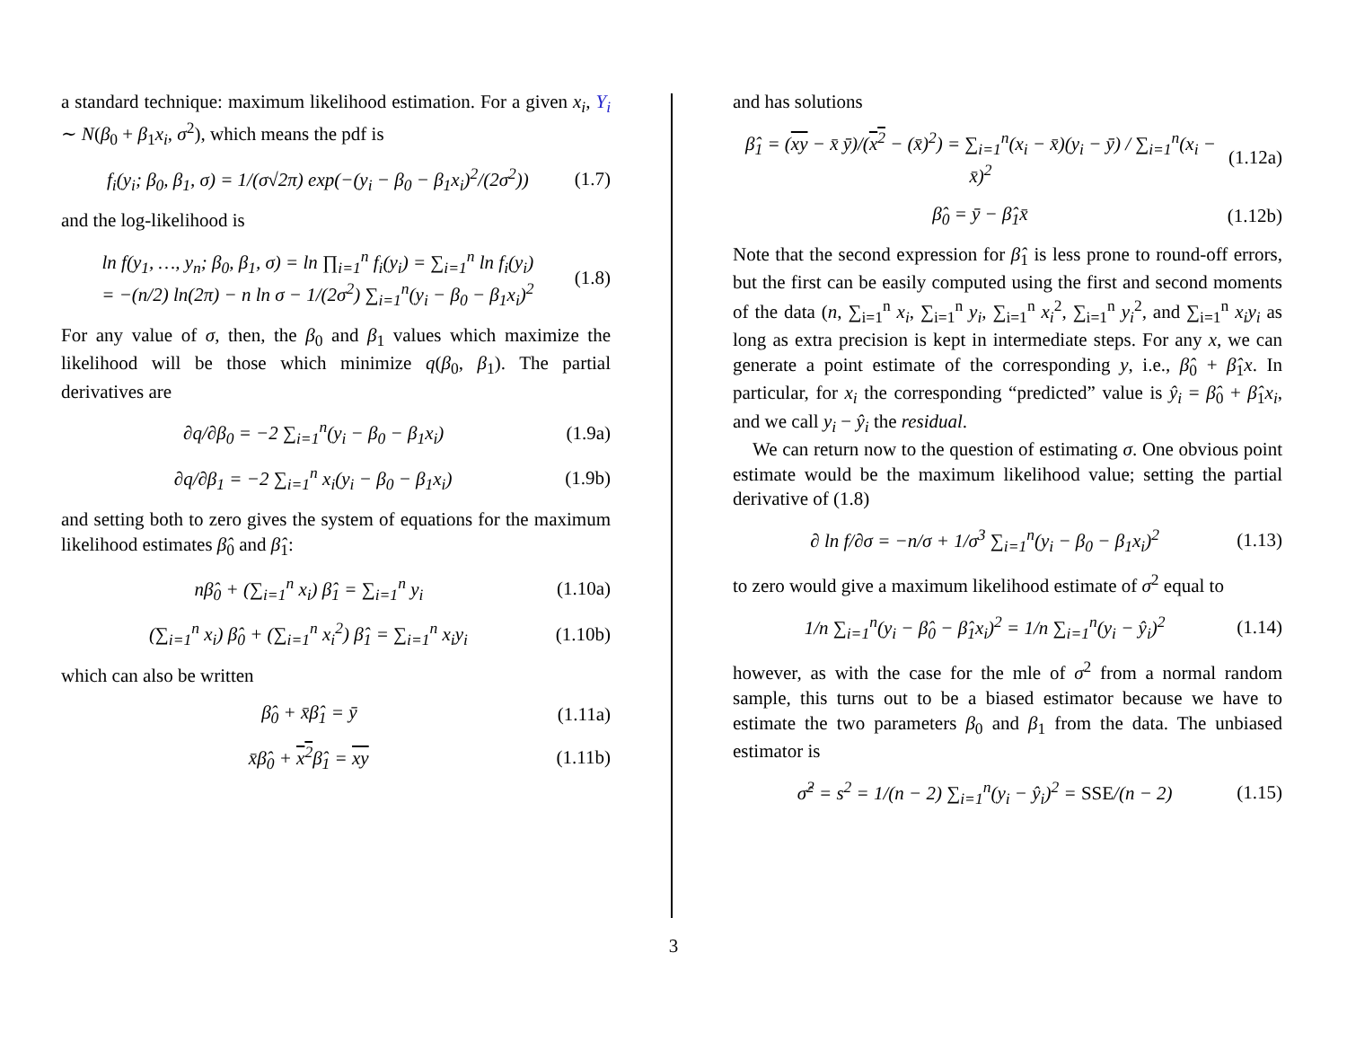a standard technique: maximum likelihood estimation. For a given x<sub>i</sub>, Y<sub>i</sub> ∼ N(β<sub>0</sub> + β<sub>1</sub>x<sub>i</sub>, σ<sup>2</sup>), which means the pdf is
f<sub>i</sub>(y<sub>i</sub>; β<sub>0</sub>, β<sub>1</sub>, σ) = 1/(σ√2π) exp(−(y<sub>i</sub> − β<sub>0</sub> − β<sub>1</sub>x<sub>i</sub>)<sup>2</sup>/(2σ<sup>2</sup>)) (1.7)
and the log-likelihood is
ln f(y<sub>1</sub>, …, y<sub>n</sub>; β<sub>0</sub>, β<sub>1</sub>, σ) = ln ∏<sub>i=1</sub><sup>n</sup> f<sub>i</sub>(y<sub>i</sub>) = ∑<sub>i=1</sub><sup>n</sup> ln f<sub>i</sub>(y<sub>i</sub>)
= −(n/2) ln(2π) − n ln σ − 1/(2σ<sup>2</sup>) ∑<sub>i=1</sub><sup>n</sup>(y<sub>i</sub> − β<sub>0</sub> − β<sub>1</sub>x<sub>i</sub>)<sup>2</sup> (1.8)
For any value of σ, then, the β<sub>0</sub> and β<sub>1</sub> values which maximize the likelihood will be those which minimize q(β<sub>0</sub>, β<sub>1</sub>). The partial derivatives are
∂q/∂β<sub>0</sub> = −2 ∑<sub>i=1</sub><sup>n</sup>(y<sub>i</sub> − β<sub>0</sub> − β<sub>1</sub>x<sub>i</sub>) (1.9a)
∂q/∂β<sub>1</sub> = −2 ∑<sub>i=1</sub><sup>n</sup> x<sub>i</sub>(y<sub>i</sub> − β<sub>0</sub> − β<sub>1</sub>x<sub>i</sub>) (1.9b)
and setting both to zero gives the system of equations for the maximum likelihood estimates β̂<sub>0</sub> and β̂<sub>1</sub>:
nβ̂<sub>0</sub> + (∑<sub>i=1</sub><sup>n</sup> x<sub>i</sub>) β̂<sub>1</sub> = ∑<sub>i=1</sub><sup>n</sup> y<sub>i</sub> (1.10a)
(∑<sub>i=1</sub><sup>n</sup> x<sub>i</sub>) β̂<sub>0</sub> + (∑<sub>i=1</sub><sup>n</sup> x<sub>i</sub><sup>2</sup>) β̂<sub>1</sub> = ∑<sub>i=1</sub><sup>n</sup> x<sub>i</sub>y<sub>i</sub> (1.10b)
which can also be written
β̂<sub>0</sub> + x̄β̂<sub>1</sub> = ȳ (1.11a)
x̄β̂<sub>0</sub> + x<sup>2</sup>β̂<sub>1</sub> = xy (1.11b)
and has solutions
β̂<sub>1</sub> = (xy − x̄ ȳ)/(x<sup>2</sup> − (x̄)<sup>2</sup>) = ∑<sub>i=1</sub><sup>n</sup>(x<sub>i</sub> − x̄)(y<sub>i</sub> − ȳ) / ∑<sub>i=1</sub><sup>n</sup>(x<sub>i</sub> − x̄)<sup>2</sup> (1.12a)
β̂<sub>0</sub> = ȳ − β̂<sub>1</sub>x̄ (1.12b)
Note that the second expression for β̂<sub>1</sub> is less prone to round-off errors, but the first can be easily computed using the first and second moments of the data (n, ∑<sub>i=1</sub><sup>n</sup> x<sub>i</sub>, ∑<sub>i=1</sub><sup>n</sup> y<sub>i</sub>, ∑<sub>i=1</sub><sup>n</sup> x<sub>i</sub><sup>2</sup>, ∑<sub>i=1</sub><sup>n</sup> y<sub>i</sub><sup>2</sup>, and ∑<sub>i=1</sub><sup>n</sup> x<sub>i</sub>y<sub>i</sub> as long as extra precision is kept in intermediate steps. For any x, we can generate a point estimate of the corresponding y, i.e., β̂<sub>0</sub> + β̂<sub>1</sub>x. In particular, for x<sub>i</sub> the corresponding “predicted” value is ŷ<sub>i</sub> = β̂<sub>0</sub> + β̂<sub>1</sub>x<sub>i</sub>, and we call y<sub>i</sub> − ŷ<sub>i</sub> the residual.
We can return now to the question of estimating σ. One obvious point estimate would be the maximum likelihood value; setting the partial derivative of (1.8)
∂ ln f/∂σ = −n/σ + 1/σ<sup>3</sup> ∑<sub>i=1</sub><sup>n</sup>(y<sub>i</sub> − β<sub>0</sub> − β<sub>1</sub>x<sub>i</sub>)<sup>2</sup> (1.13)
to zero would give a maximum likelihood estimate of σ<sup>2</sup> equal to
1/n ∑<sub>i=1</sub><sup>n</sup>(y<sub>i</sub> − β̂<sub>0</sub> − β̂<sub>1</sub>x<sub>i</sub>)<sup>2</sup> = 1/n ∑<sub>i=1</sub><sup>n</sup>(y<sub>i</sub> − ŷ<sub>i</sub>)<sup>2</sup> (1.14)
however, as with the case for the mle of σ<sup>2</sup> from a normal random sample, this turns out to be a biased estimator because we have to estimate the two parameters β<sub>0</sub> and β<sub>1</sub> from the data. The unbiased estimator is
σ̂<sup>2</sup> = s<sup>2</sup> = 1/(n − 2) ∑<sub>i=1</sub><sup>n</sup>(y<sub>i</sub> − ŷ<sub>i</sub>)<sup>2</sup> = SSE/(n − 2) (1.15)
3